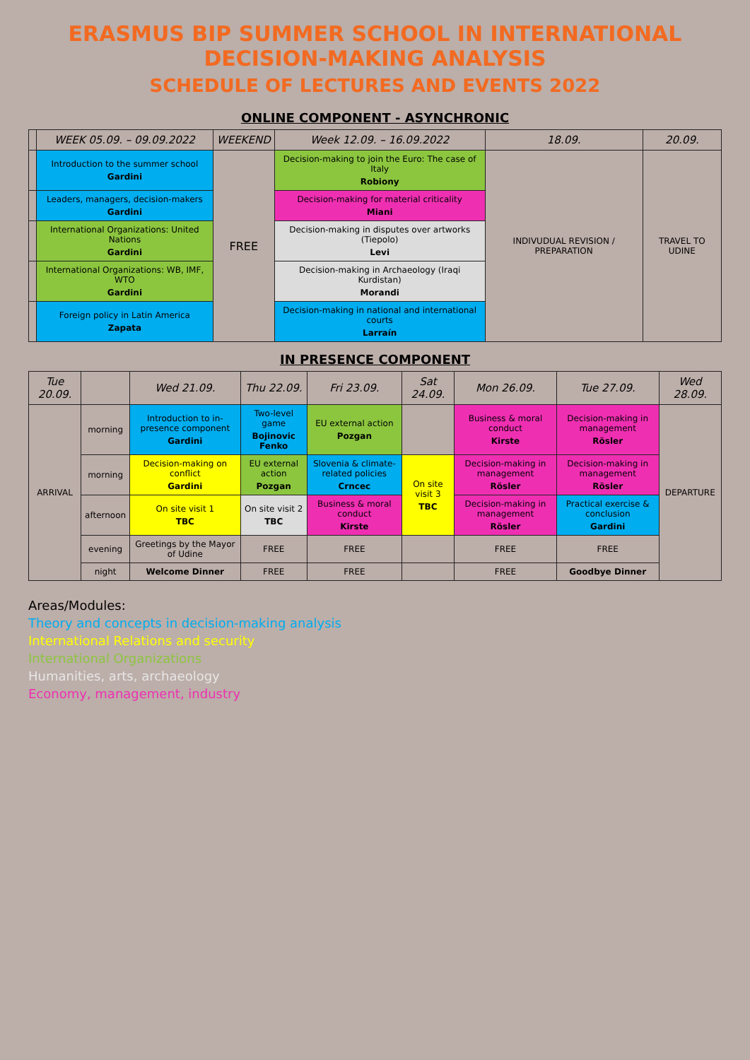ERASMUS BIP SUMMER SCHOOL IN INTERNATIONAL DECISION-MAKING ANALYSIS
SCHEDULE OF LECTURES AND EVENTS 2022
ONLINE COMPONENT - ASYNCHRONIC
| | WEEK 05.09. – 09.09.2022 | WEEKEND | Week 12.09. – 16.09.2022 | 18.09. | 20.09. |
| --- | --- | --- | --- | --- | --- |
| | Introduction to the summer school Gardini | FREE | Decision-making to join the Euro: The case of Italy Robiony | INDIVUDUAL REVISION / PREPARATION | TRAVEL TO UDINE |
| | Leaders, managers, decision-makers Gardini | | Decision-making for material criticality Miani | | |
| | International Organizations: United Nations Gardini | | Decision-making in disputes over artworks (Tiepolo) Levi | | |
| | International Organizations: WB, IMF, WTO Gardini | | Decision-making in Archaeology (Iraqi Kurdistan) Morandi | | |
| | Foreign policy in Latin America Zapata | | Decision-making in national and international courts Larraín | | |
IN PRESENCE COMPONENT
| Tue 20.09. | | Wed 21.09. | Thu 22.09. | Fri 23.09. | Sat 24.09. | Mon 26.09. | Tue 27.09. | Wed 28.09. |
| --- | --- | --- | --- | --- | --- | --- | --- | --- |
| ARRIVAL | morning | Introduction to in-presence component Gardini | Two-level game Bojinovic Fenko | EU external action Pozgan | | Business & moral conduct Kirste | Decision-making in management Rösler | DEPARTURE |
| | morning | Decision-making on conflict Gardini | EU external action Pozgan | Slovenia & climate-related policies Crncec | On site visit 3 TBC | Decision-making in management Rösler | Decision-making in management Rösler | |
| | afternoon | On site visit 1 TBC | On site visit 2 TBC | Business & moral conduct Kirste | | Decision-making in management Rösler | Practical exercise & conclusion Gardini | |
| | evening | Greetings by the Mayor of Udine | FREE | FREE | | FREE | FREE | |
| | night | Welcome Dinner | FREE | FREE | | FREE | Goodbye Dinner | |
Areas/Modules:
Theory and concepts in decision-making analysis
International Relations and security
International Organizations
Humanities, arts, archaeology
Economy, management, industry